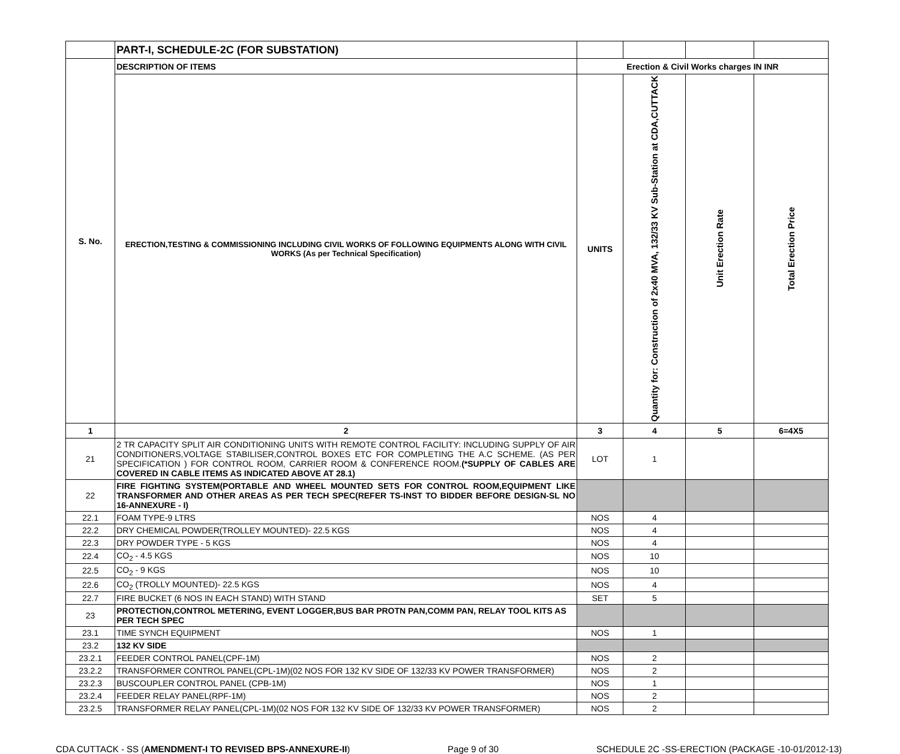| | PART-I, SCHEDULE-2C (FOR SUBSTATION) | | | | |
| S. No. | DESCRIPTION OF ITEMS | Erection & Civil Works charges IN INR | | | |
| | ERECTION,TESTING & COMMISSIONING INCLUDING CIVIL WORKS OF FOLLOWING EQUIPMENTS ALONG WITH CIVIL WORKS (As per Technical Specification) | UNITS | Quantity for: Construction of 2x40 MVA, 132/33 KV Sub-Station at CDA,CUTTACK | Unit Erection Rate | Total Erection Price |
| 1 | 2 | 3 | 4 | 5 | 6=4X5 |
| 21 | 2 TR CAPACITY SPLIT AIR CONDITIONING UNITS WITH REMOTE CONTROL FACILITY: INCLUDING SUPPLY OF AIR CONDITIONERS,VOLTAGE STABILISER,CONTROL BOXES ETC FOR COMPLETING THE A.C SCHEME. (AS PER SPECIFICATION ) FOR CONTROL ROOM, CARRIER ROOM & CONFERENCE ROOM. (*SUPPLY OF CABLES ARE COVERED IN CABLE ITEMS AS INDICATED ABOVE AT 28.1) | LOT | 1 | | |
| 22 | FIRE FIGHTING SYSTEM(PORTABLE AND WHEEL MOUNTED SETS FOR CONTROL ROOM,EQUIPMENT LIKE TRANSFORMER AND OTHER AREAS AS PER TECH SPEC(REFER TS-INST TO BIDDER BEFORE DESIGN-SL NO 16-ANNEXURE - I) | | | | |
| 22.1 | FOAM TYPE-9 LTRS | NOS | 4 | | |
| 22.2 | DRY CHEMICAL POWDER(TROLLEY MOUNTED)- 22.5 KGS | NOS | 4 | | |
| 22.3 | DRY POWDER TYPE - 5 KGS | NOS | 4 | | |
| 22.4 | CO<sub>2</sub> - 4.5 KGS | NOS | 10 | | |
| 22.5 | CO<sub>2</sub> - 9 KGS | NOS | 10 | | |
| 22.6 | CO<sub>2</sub> (TROLLY MOUNTED)- 22.5 KGS | NOS | 4 | | |
| 22.7 | FIRE BUCKET (6 NOS IN EACH STAND) WITH STAND | SET | 5 | | |
| 23 | PROTECTION,CONTROL METERING, EVENT LOGGER,BUS BAR PROTN PAN,COMM PAN, RELAY TOOL KITS AS PER TECH SPEC | | | | |
| 23.1 | TIME SYNCH EQUIPMENT | NOS | 1 | | |
| 23.2 | 132 KV SIDE | | | | |
| 23.2.1 | FEEDER CONTROL PANEL(CPF-1M) | NOS | 2 | | |
| 23.2.2 | TRANSFORMER CONTROL PANEL(CPL-1M)(02 NOS FOR 132 KV SIDE OF 132/33 KV POWER TRANSFORMER) | NOS | 2 | | |
| 23.2.3 | BUSCOUPLER CONTROL PANEL (CPB-1M) | NOS | 1 | | |
| 23.2.4 | FEEDER RELAY PANEL(RPF-1M) | NOS | 2 | | |
| 23.2.5 | TRANSFORMER RELAY PANEL(CPL-1M)(02 NOS FOR 132 KV SIDE OF 132/33 KV POWER TRANSFORMER) | NOS | 2 | | |
CDA CUTTACK - SS (AMENDMENT-I TO REVISED BPS-ANNEXURE-II) Page 9 of 30 SCHEDULE 2C -SS-ERECTION (PACKAGE -10-01/2012-13)